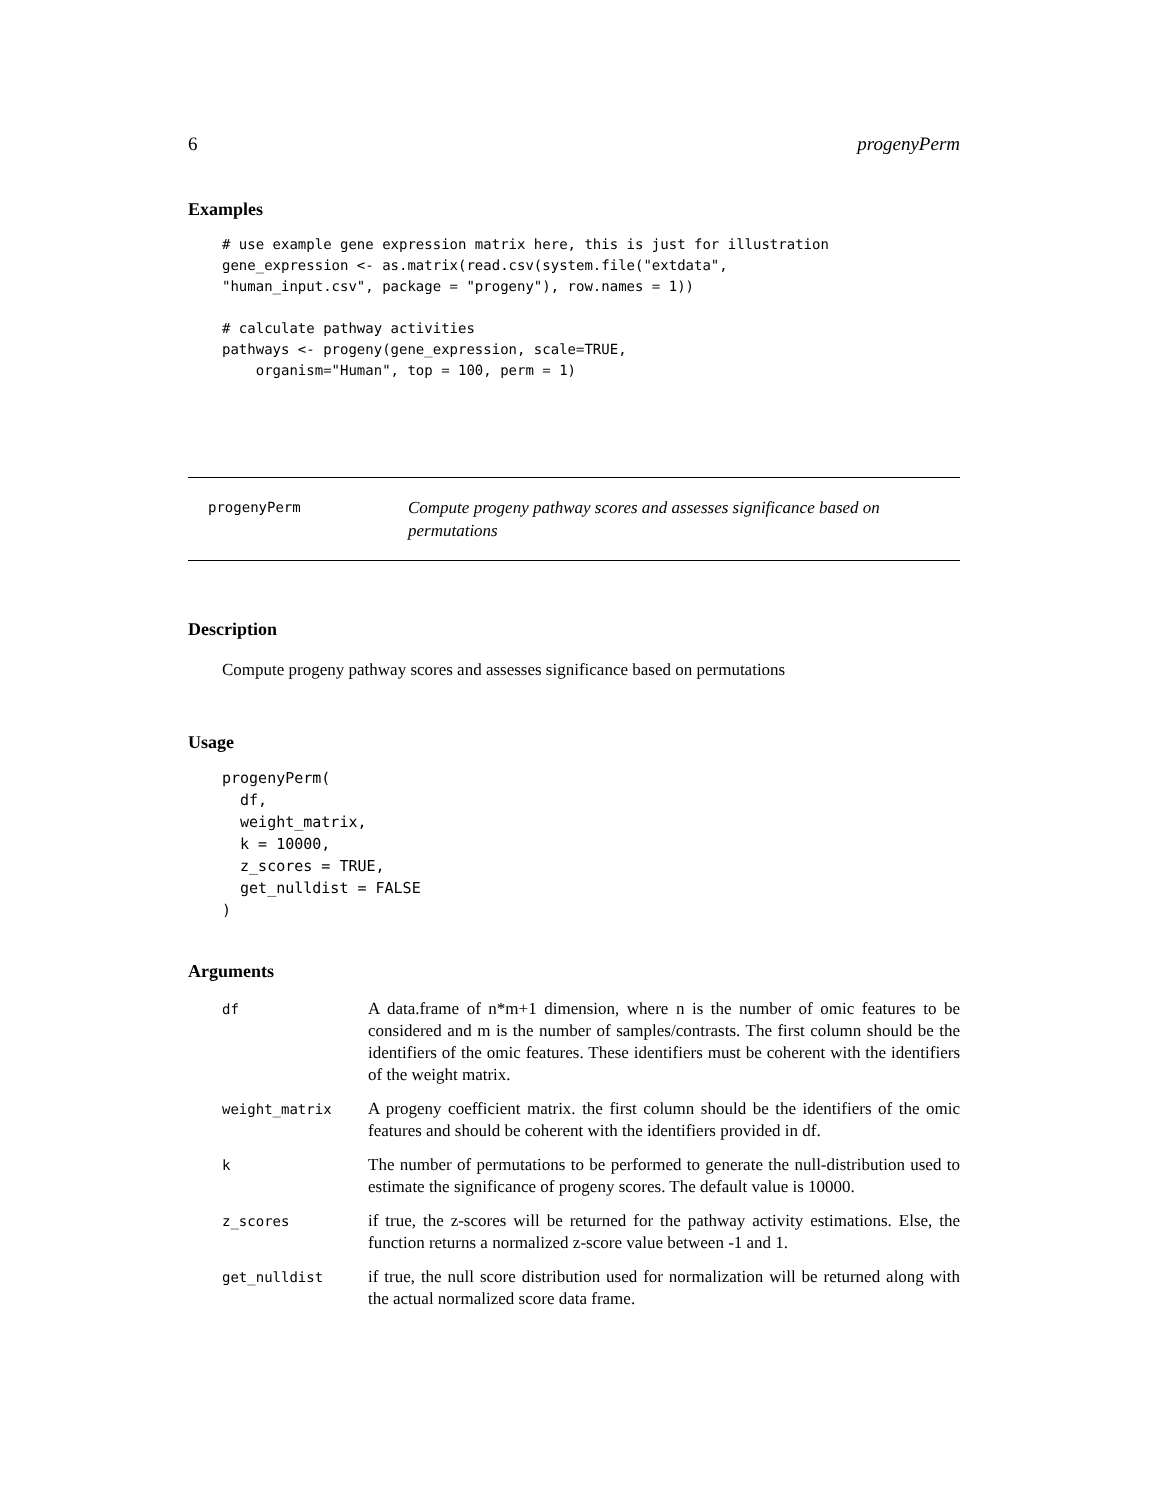6 progenyPerm
Examples
# use example gene expression matrix here, this is just for illustration
gene_expression <- as.matrix(read.csv(system.file("extdata",
"human_input.csv", package = "progeny"), row.names = 1))

# calculate pathway activities
pathways <- progeny(gene_expression, scale=TRUE,
    organism="Human", top = 100, perm = 1)
progenyPerm
Compute progeny pathway scores and assesses significance based on permutations
Description
Compute progeny pathway scores and assesses significance based on permutations
Usage
progenyPerm(
  df,
  weight_matrix,
  k = 10000,
  z_scores = TRUE,
  get_nulldist = FALSE
)
Arguments
| df | A data.frame of n*m+1 dimension, where n is the number of omic features to be considered and m is the number of samples/contrasts. The first column should be the identifiers of the omic features. These identifiers must be coherent with the identifiers of the weight matrix. |
| weight_matrix | A progeny coefficient matrix. the first column should be the identifiers of the omic features and should be coherent with the identifiers provided in df. |
| k | The number of permutations to be performed to generate the null-distribution used to estimate the significance of progeny scores. The default value is 10000. |
| z_scores | if true, the z-scores will be returned for the pathway activity estimations. Else, the function returns a normalized z-score value between -1 and 1. |
| get_nulldist | if true, the null score distribution used for normalization will be returned along with the actual normalized score data frame. |